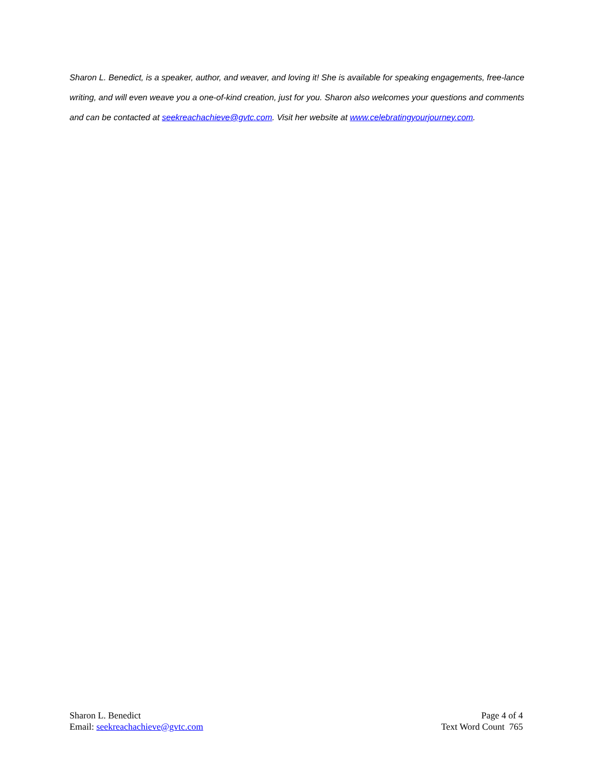Sharon L. Benedict, is a speaker, author, and weaver, and loving it! She is available for speaking engagements, free-lance writing, and will even weave you a one-of-kind creation, just for you. Sharon also welcomes your questions and comments and can be contacted at seekreachachieve@gvtc.com. Visit her website at www.celebratingyourjourney.com.
Sharon L. Benedict
Email: seekreachachieve@gvtc.com
Page 4 of 4
Text Word Count 765